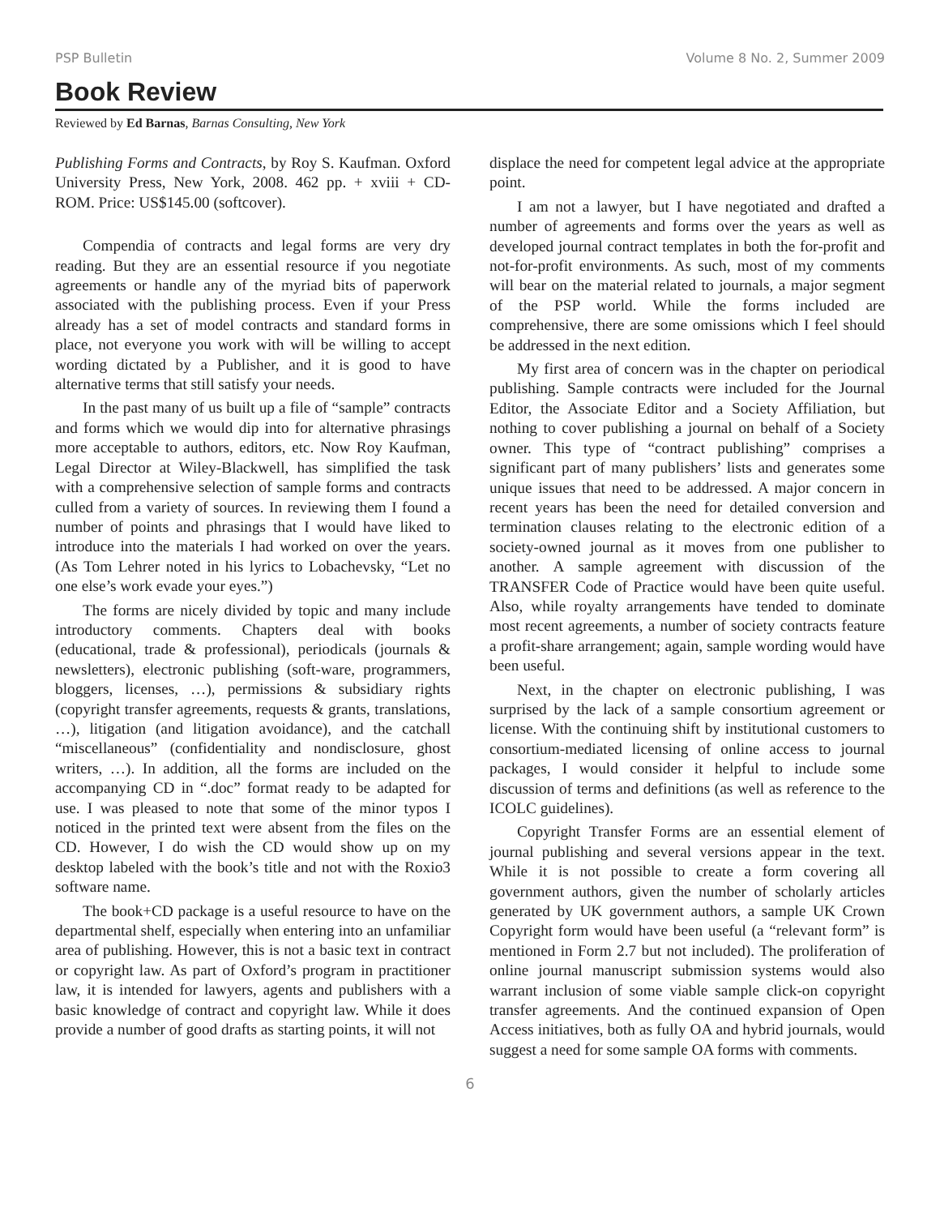PSP Bulletin Volume 8 No. 2, Summer 2009
Book Review
Reviewed by Ed Barnas, Barnas Consulting, New York
Publishing Forms and Contracts, by Roy S. Kaufman. Oxford University Press, New York, 2008. 462 pp. + xviii + CD-ROM. Price: US$145.00 (softcover).
Compendia of contracts and legal forms are very dry reading. But they are an essential resource if you negotiate agreements or handle any of the myriad bits of paperwork associated with the publishing process. Even if your Press already has a set of model contracts and standard forms in place, not everyone you work with will be willing to accept wording dictated by a Publisher, and it is good to have alternative terms that still satisfy your needs.
In the past many of us built up a file of “sample” contracts and forms which we would dip into for alternative phrasings more acceptable to authors, editors, etc. Now Roy Kaufman, Legal Director at Wiley-Blackwell, has simplified the task with a comprehensive selection of sample forms and contracts culled from a variety of sources. In reviewing them I found a number of points and phrasings that I would have liked to introduce into the materials I had worked on over the years. (As Tom Lehrer noted in his lyrics to Lobachevsky, “Let no one else’s work evade your eyes.”)
The forms are nicely divided by topic and many include introductory comments. Chapters deal with books (educational, trade & professional), periodicals (journals & newsletters), electronic publishing (soft-ware, programmers, bloggers, licenses, …), permissions & subsidiary rights (copyright transfer agreements, requests & grants, translations, …), litigation (and litigation avoidance), and the catchall “miscellaneous” (confidentiality and nondisclosure, ghost writers, …). In addition, all the forms are included on the accompanying CD in “.doc” format ready to be adapted for use. I was pleased to note that some of the minor typos I noticed in the printed text were absent from the files on the CD. However, I do wish the CD would show up on my desktop labeled with the book’s title and not with the Roxio3 software name.
The book+CD package is a useful resource to have on the departmental shelf, especially when entering into an unfamiliar area of publishing. However, this is not a basic text in contract or copyright law. As part of Oxford’s program in practitioner law, it is intended for lawyers, agents and publishers with a basic knowledge of contract and copyright law. While it does provide a number of good drafts as starting points, it will not
displace the need for competent legal advice at the appropriate point.
I am not a lawyer, but I have negotiated and drafted a number of agreements and forms over the years as well as developed journal contract templates in both the for-profit and not-for-profit environments. As such, most of my comments will bear on the material related to journals, a major segment of the PSP world. While the forms included are comprehensive, there are some omissions which I feel should be addressed in the next edition.
My first area of concern was in the chapter on periodical publishing. Sample contracts were included for the Journal Editor, the Associate Editor and a Society Affiliation, but nothing to cover publishing a journal on behalf of a Society owner. This type of “contract publishing” comprises a significant part of many publishers’ lists and generates some unique issues that need to be addressed. A major concern in recent years has been the need for detailed conversion and termination clauses relating to the electronic edition of a society-owned journal as it moves from one publisher to another. A sample agreement with discussion of the TRANSFER Code of Practice would have been quite useful. Also, while royalty arrangements have tended to dominate most recent agreements, a number of society contracts feature a profit-share arrangement; again, sample wording would have been useful.
Next, in the chapter on electronic publishing, I was surprised by the lack of a sample consortium agreement or license. With the continuing shift by institutional customers to consortium-mediated licensing of online access to journal packages, I would consider it helpful to include some discussion of terms and definitions (as well as reference to the ICOLC guidelines).
Copyright Transfer Forms are an essential element of journal publishing and several versions appear in the text. While it is not possible to create a form covering all government authors, given the number of scholarly articles generated by UK government authors, a sample UK Crown Copyright form would have been useful (a “relevant form” is mentioned in Form 2.7 but not included). The proliferation of online journal manuscript submission systems would also warrant inclusion of some viable sample click-on copyright transfer agreements. And the continued expansion of Open Access initiatives, both as fully OA and hybrid journals, would suggest a need for some sample OA forms with comments.
6